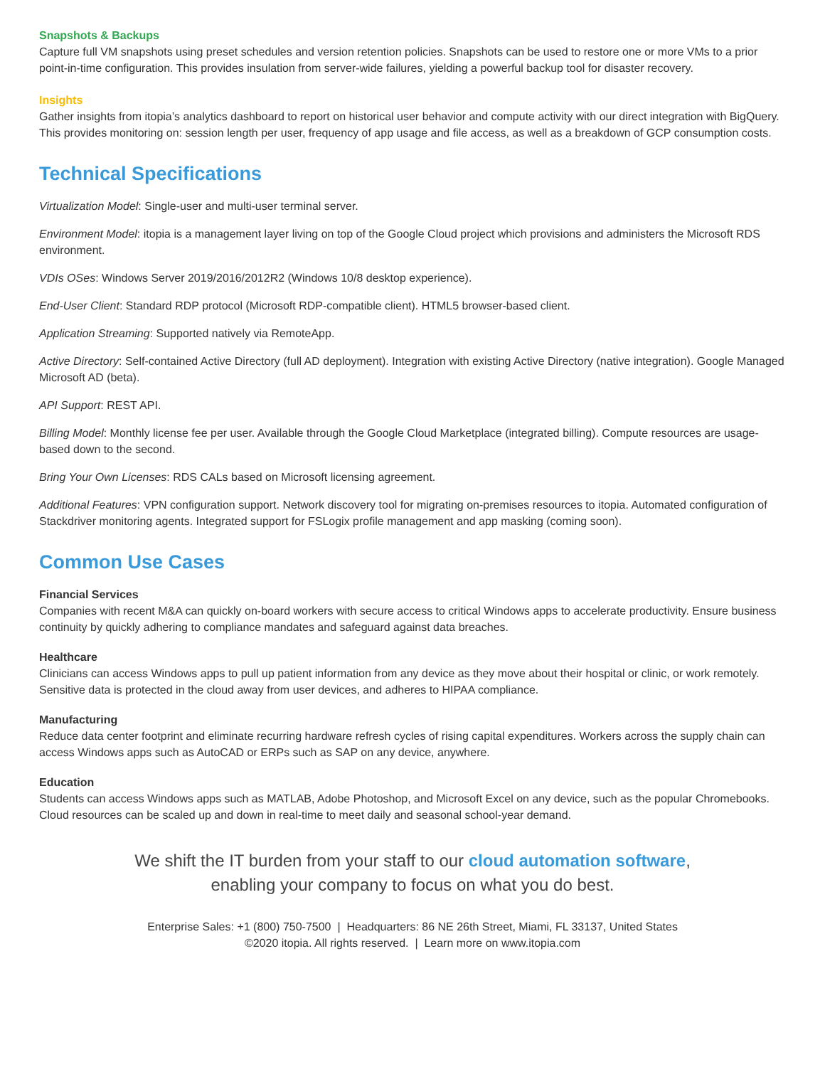Snapshots & Backups
Capture full VM snapshots using preset schedules and version retention policies. Snapshots can be used to restore one or more VMs to a prior point-in-time configuration. This provides insulation from server-wide failures, yielding a powerful backup tool for disaster recovery.
Insights
Gather insights from itopia’s analytics dashboard to report on historical user behavior and compute activity with our direct integration with BigQuery. This provides monitoring on: session length per user, frequency of app usage and file access, as well as a breakdown of GCP consumption costs.
Technical Specifications
Virtualization Model: Single-user and multi-user terminal server.
Environment Model: itopia is a management layer living on top of the Google Cloud project which provisions and administers the Microsoft RDS environment.
VDIs OSes: Windows Server 2019/2016/2012R2 (Windows 10/8 desktop experience).
End-User Client: Standard RDP protocol (Microsoft RDP-compatible client). HTML5 browser-based client.
Application Streaming: Supported natively via RemoteApp.
Active Directory: Self-contained Active Directory (full AD deployment). Integration with existing Active Directory (native integration). Google Managed Microsoft AD (beta).
API Support: REST API.
Billing Model: Monthly license fee per user. Available through the Google Cloud Marketplace (integrated billing). Compute resources are usage-based down to the second.
Bring Your Own Licenses: RDS CALs based on Microsoft licensing agreement.
Additional Features: VPN configuration support. Network discovery tool for migrating on-premises resources to itopia. Automated configuration of Stackdriver monitoring agents. Integrated support for FSLogix profile management and app masking (coming soon).
Common Use Cases
Financial Services
Companies with recent M&A can quickly on-board workers with secure access to critical Windows apps to accelerate productivity. Ensure business continuity by quickly adhering to compliance mandates and safeguard against data breaches.
Healthcare
Clinicians can access Windows apps to pull up patient information from any device as they move about their hospital or clinic, or work remotely. Sensitive data is protected in the cloud away from user devices, and adheres to HIPAA compliance.
Manufacturing
Reduce data center footprint and eliminate recurring hardware refresh cycles of rising capital expenditures. Workers across the supply chain can access Windows apps such as AutoCAD or ERPs such as SAP on any device, anywhere.
Education
Students can access Windows apps such as MATLAB, Adobe Photoshop, and Microsoft Excel on any device, such as the popular Chromebooks. Cloud resources can be scaled up and down in real-time to meet daily and seasonal school-year demand.
We shift the IT burden from your staff to our cloud automation software,
enabling your company to focus on what you do best.
Enterprise Sales: +1 (800) 750-7500 | Headquarters: 86 NE 26th Street, Miami, FL 33137, United States
©2020 itopia. All rights reserved. | Learn more on www.itopia.com